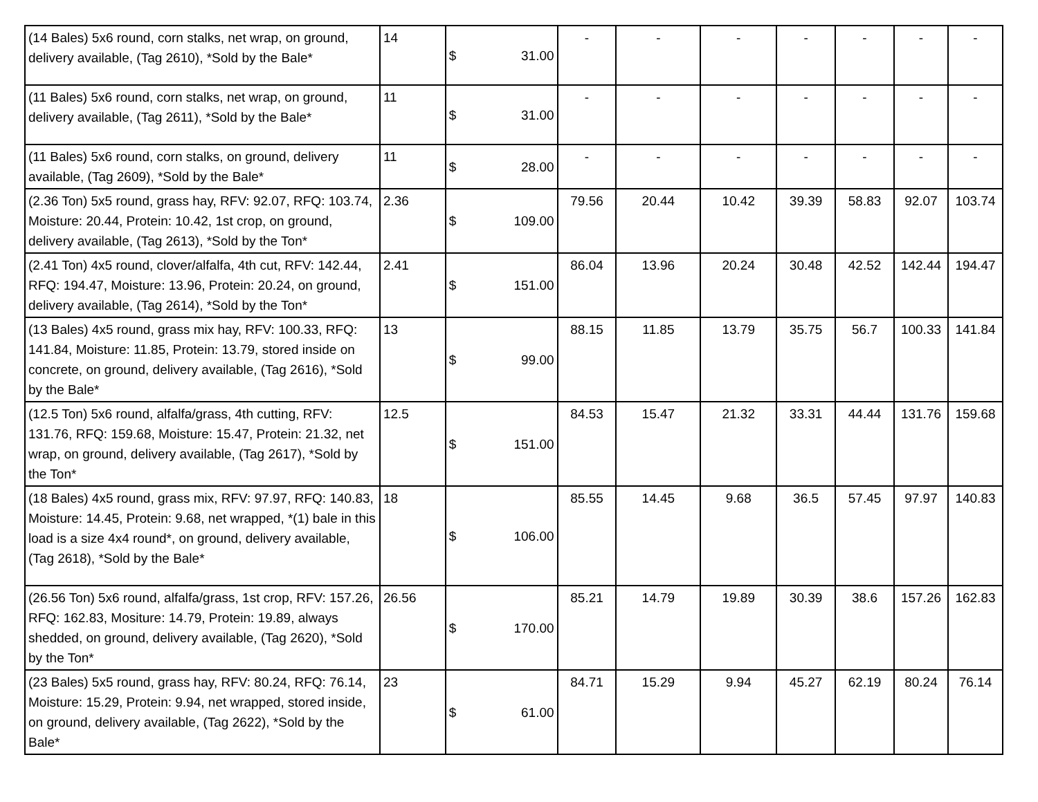| (14 Bales) 5x6 round, corn stalks, net wrap, on ground, delivery available, (Tag 2610), *Sold by the Bale* | 14 | $ 31.00 | - | - | - | - | - | - | - |
| (11 Bales) 5x6 round, corn stalks, net wrap, on ground, delivery available, (Tag 2611), *Sold by the Bale* | 11 | $ 31.00 | - | - | - | - | - | - | - |
| (11 Bales) 5x6 round, corn stalks, on ground, delivery available, (Tag 2609), *Sold by the Bale* | 11 | $ 28.00 | - | - | - | - | - | - | - |
| (2.36 Ton) 5x5 round, grass hay, RFV: 92.07, RFQ: 103.74, Moisture: 20.44, Protein: 10.42, 1st crop, on ground, delivery available, (Tag 2613), *Sold by the Ton* | 2.36 | $ 109.00 | 79.56 | 20.44 | 10.42 | 39.39 | 58.83 | 92.07 | 103.74 |
| (2.41 Ton) 4x5 round, clover/alfalfa, 4th cut, RFV: 142.44, RFQ: 194.47, Moisture: 13.96, Protein: 20.24, on ground, delivery available, (Tag 2614), *Sold by the Ton* | 2.41 | $ 151.00 | 86.04 | 13.96 | 20.24 | 30.48 | 42.52 | 142.44 | 194.47 |
| (13 Bales) 4x5 round, grass mix hay, RFV: 100.33, RFQ: 141.84, Moisture: 11.85, Protein: 13.79, stored inside on concrete, on ground, delivery available, (Tag 2616), *Sold by the Bale* | 13 | $ 99.00 | 88.15 | 11.85 | 13.79 | 35.75 | 56.7 | 100.33 | 141.84 |
| (12.5 Ton) 5x6 round, alfalfa/grass, 4th cutting, RFV: 131.76, RFQ: 159.68, Moisture: 15.47, Protein: 21.32, net wrap, on ground, delivery available, (Tag 2617), *Sold by the Ton* | 12.5 | $ 151.00 | 84.53 | 15.47 | 21.32 | 33.31 | 44.44 | 131.76 | 159.68 |
| (18 Bales) 4x5 round, grass mix, RFV: 97.97, RFQ: 140.83, Moisture: 14.45, Protein: 9.68, net wrapped, *(1) bale in this load is a size 4x4 round*, on ground, delivery available, (Tag 2618), *Sold by the Bale* | 18 | $ 106.00 | 85.55 | 14.45 | 9.68 | 36.5 | 57.45 | 97.97 | 140.83 |
| (26.56 Ton) 5x6 round, alfalfa/grass, 1st crop, RFV: 157.26, RFQ: 162.83, Mositure: 14.79, Protein: 19.89, always shedded, on ground, delivery available, (Tag 2620), *Sold by the Ton* | 26.56 | $ 170.00 | 85.21 | 14.79 | 19.89 | 30.39 | 38.6 | 157.26 | 162.83 |
| (23 Bales) 5x5 round, grass hay, RFV: 80.24, RFQ: 76.14, Moisture: 15.29, Protein: 9.94, net wrapped, stored inside, on ground, delivery available, (Tag 2622), *Sold by the Bale* | 23 | $ 61.00 | 84.71 | 15.29 | 9.94 | 45.27 | 62.19 | 80.24 | 76.14 |